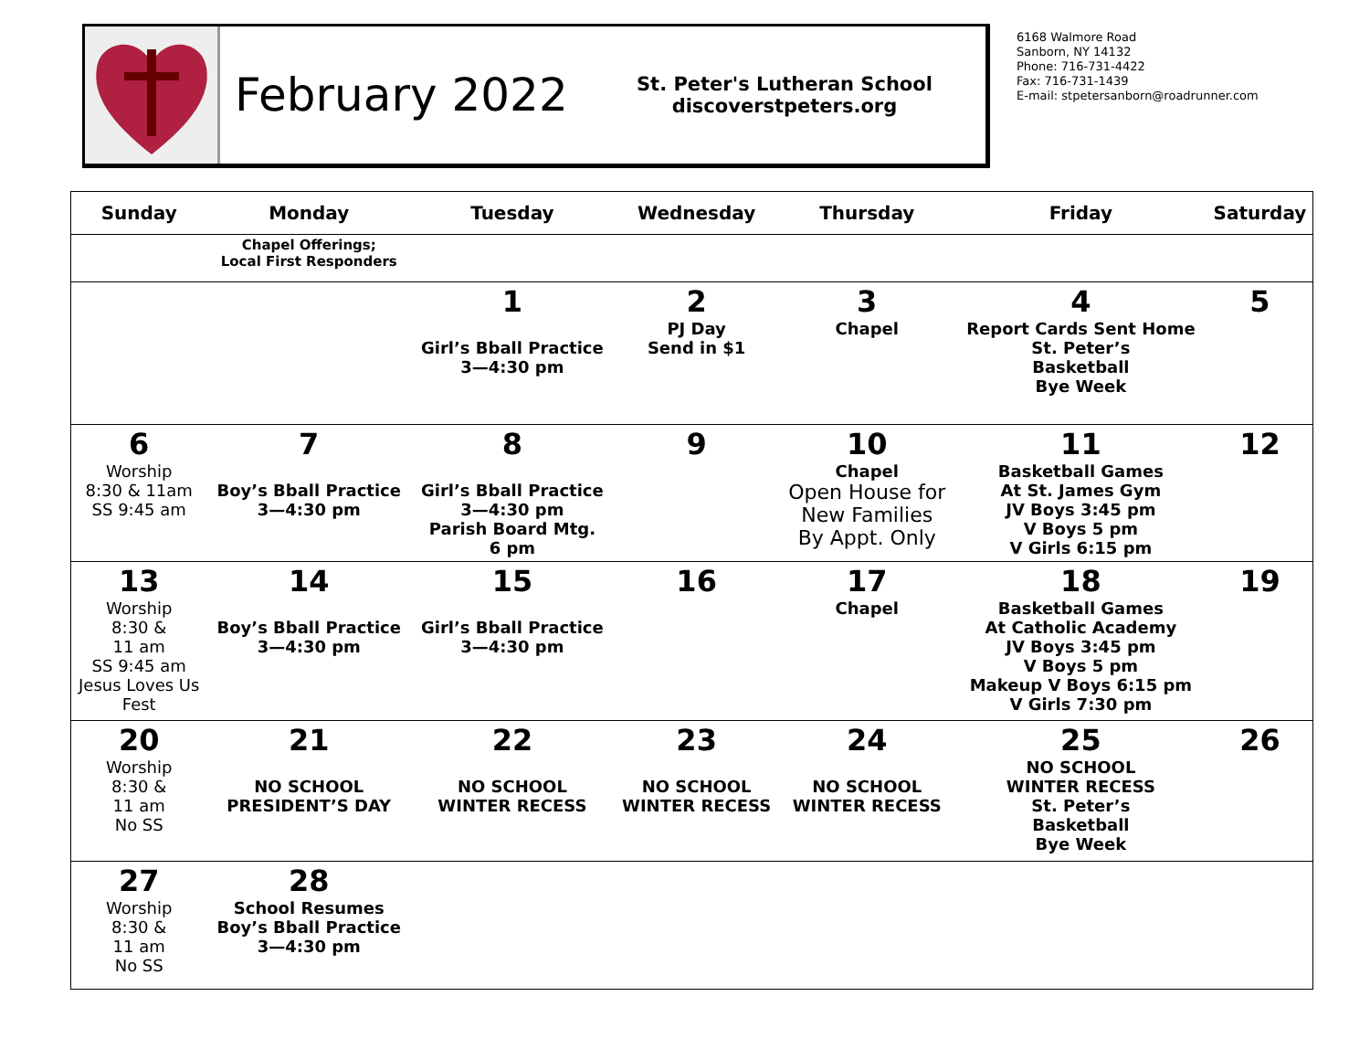February 2022
St. Peter's Lutheran School
discoverstpeters.org
6168 Walmore Road
Sanborn, NY 14132
Phone: 716-731-4422
Fax: 716-731-1439
E-mail: stpetersanborn@roadrunner.com
| Sunday | Monday | Tuesday | Wednesday | Thursday | Friday | Saturday |
| --- | --- | --- | --- | --- | --- | --- |
| | Chapel Offerings; Local First Responders | | | | | |
| | | 1 Girl’s Bball Practice 3—4:30 pm | 2 PJ Day Send in $1 | 3 Chapel | 4 Report Cards Sent Home St. Peter’s Basketball Bye Week | 5 |
| 6 Worship 8:30 & 11am SS 9:45 am | 7 Boy’s Bball Practice 3—4:30 pm | 8 Girl’s Bball Practice 3—4:30 pm Parish Board Mtg. 6 pm | 9 | 10 Chapel Open House for New Families By Appt. Only | 11 Basketball Games At St. James Gym JV Boys 3:45 pm V Boys 5 pm V Girls 6:15 pm | 12 |
| 13 Worship 8:30 & 11 am SS 9:45 am Jesus Loves Us Fest | 14 Boy’s Bball Practice 3—4:30 pm | 15 Girl’s Bball Practice 3—4:30 pm | 16 | 17 Chapel | 18 Basketball Games At Catholic Academy JV Boys 3:45 pm V Boys 5 pm Makeup V Boys 6:15 pm V Girls 7:30 pm | 19 |
| 20 Worship 8:30 & 11 am No SS | 21 NO SCHOOL PRESIDENT’S DAY | 22 NO SCHOOL WINTER RECESS | 23 NO SCHOOL WINTER RECESS | 24 NO SCHOOL WINTER RECESS | 25 NO SCHOOL WINTER RECESS St. Peter’s Basketball Bye Week | 26 |
| 27 Worship 8:30 & 11 am No SS | 28 School Resumes Boy’s Bball Practice 3—4:30 pm | | | | | |